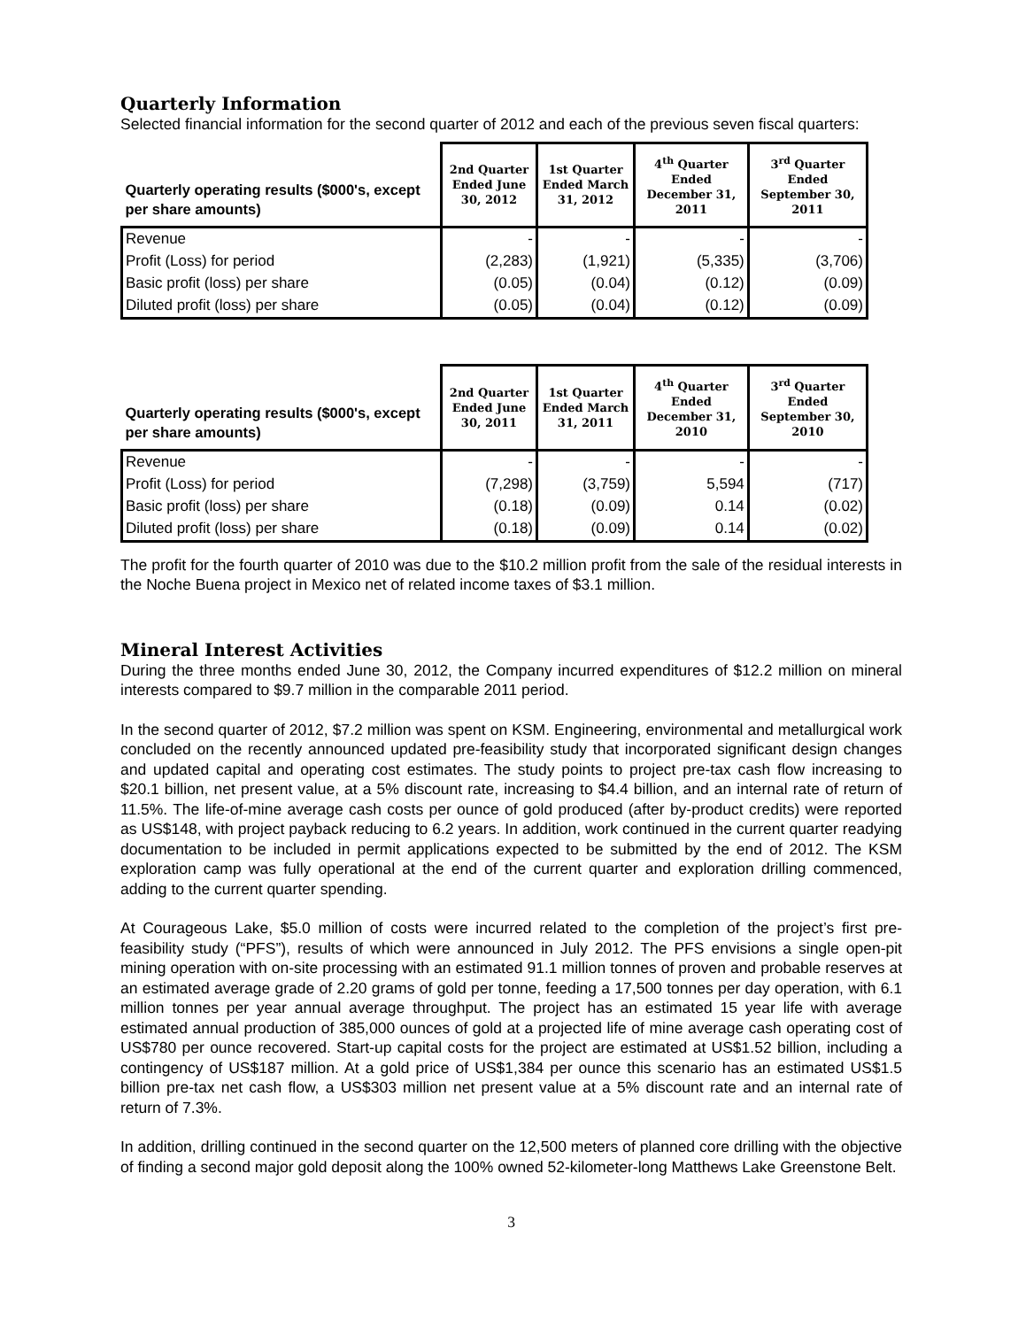Quarterly Information
Selected financial information for the second quarter of 2012 and each of the previous seven fiscal quarters:
| Quarterly operating results ($000's, except per share amounts) | 2nd Quarter Ended June 30, 2012 | 1st Quarter Ended March 31, 2012 | 4<sup>th</sup> Quarter Ended December 31, 2011 | 3<sup>rd</sup> Quarter Ended September 30, 2011 |
| --- | --- | --- | --- | --- |
| Revenue | - | - | - | - |
| Profit (Loss) for period | (2,283) | (1,921) | (5,335) | (3,706) |
| Basic profit (loss) per share | (0.05) | (0.04) | (0.12) | (0.09) |
| Diluted profit (loss) per share | (0.05) | (0.04) | (0.12) | (0.09) |
| Quarterly operating results ($000's, except per share amounts) | 2nd Quarter Ended June 30, 2011 | 1st Quarter Ended March 31, 2011 | 4<sup>th</sup> Quarter Ended December 31, 2010 | 3<sup>rd</sup> Quarter Ended September 30, 2010 |
| --- | --- | --- | --- | --- |
| Revenue | - | - | - | - |
| Profit (Loss) for period | (7,298) | (3,759) | 5,594 | (717) |
| Basic profit (loss) per share | (0.18) | (0.09) | 0.14 | (0.02) |
| Diluted profit (loss) per share | (0.18) | (0.09) | 0.14 | (0.02) |
The profit for the fourth quarter of 2010 was due to the $10.2 million profit from the sale of the residual interests in the Noche Buena project in Mexico net of related income taxes of $3.1 million.
Mineral Interest Activities
During the three months ended June 30, 2012, the Company incurred expenditures of $12.2 million on mineral interests compared to $9.7 million in the comparable 2011 period.
In the second quarter of 2012, $7.2 million was spent on KSM. Engineering, environmental and metallurgical work concluded on the recently announced updated pre-feasibility study that incorporated significant design changes and updated capital and operating cost estimates. The study points to project pre-tax cash flow increasing to $20.1 billion, net present value, at a 5% discount rate, increasing to $4.4 billion, and an internal rate of return of 11.5%. The life-of-mine average cash costs per ounce of gold produced (after by-product credits) were reported as US$148, with project payback reducing to 6.2 years. In addition, work continued in the current quarter readying documentation to be included in permit applications expected to be submitted by the end of 2012. The KSM exploration camp was fully operational at the end of the current quarter and exploration drilling commenced, adding to the current quarter spending.
At Courageous Lake, $5.0 million of costs were incurred related to the completion of the project’s first pre-feasibility study (“PFS”), results of which were announced in July 2012. The PFS envisions a single open-pit mining operation with on-site processing with an estimated 91.1 million tonnes of proven and probable reserves at an estimated average grade of 2.20 grams of gold per tonne, feeding a 17,500 tonnes per day operation, with 6.1 million tonnes per year annual average throughput. The project has an estimated 15 year life with average estimated annual production of 385,000 ounces of gold at a projected life of mine average cash operating cost of US$780 per ounce recovered. Start-up capital costs for the project are estimated at US$1.52 billion, including a contingency of US$187 million. At a gold price of US$1,384 per ounce this scenario has an estimated US$1.5 billion pre-tax net cash flow, a US$303 million net present value at a 5% discount rate and an internal rate of return of 7.3%.
In addition, drilling continued in the second quarter on the 12,500 meters of planned core drilling with the objective of finding a second major gold deposit along the 100% owned 52-kilometer-long Matthews Lake Greenstone Belt.
3